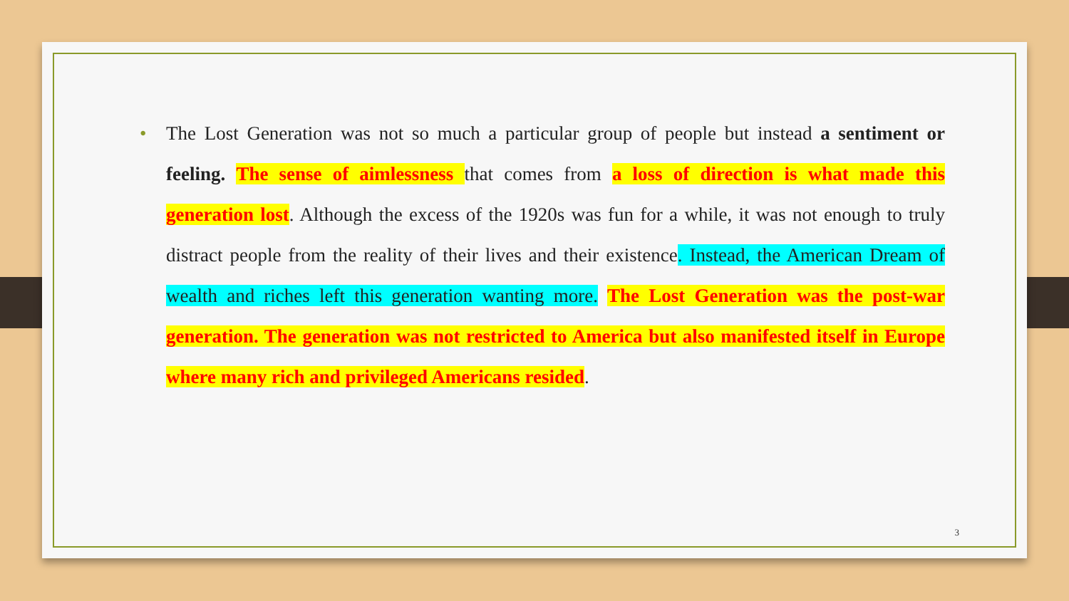• The Lost Generation was not so much a particular group of people but instead a sentiment or feeling. The sense of aimlessness that comes from a loss of direction is what made this generation lost. Although the excess of the 1920s was fun for a while, it was not enough to truly distract people from the reality of their lives and their existence. Instead, the American Dream of wealth and riches left this generation wanting more. The Lost Generation was the post-war generation. The generation was not restricted to America but also manifested itself in Europe where many rich and privileged Americans resided.
3